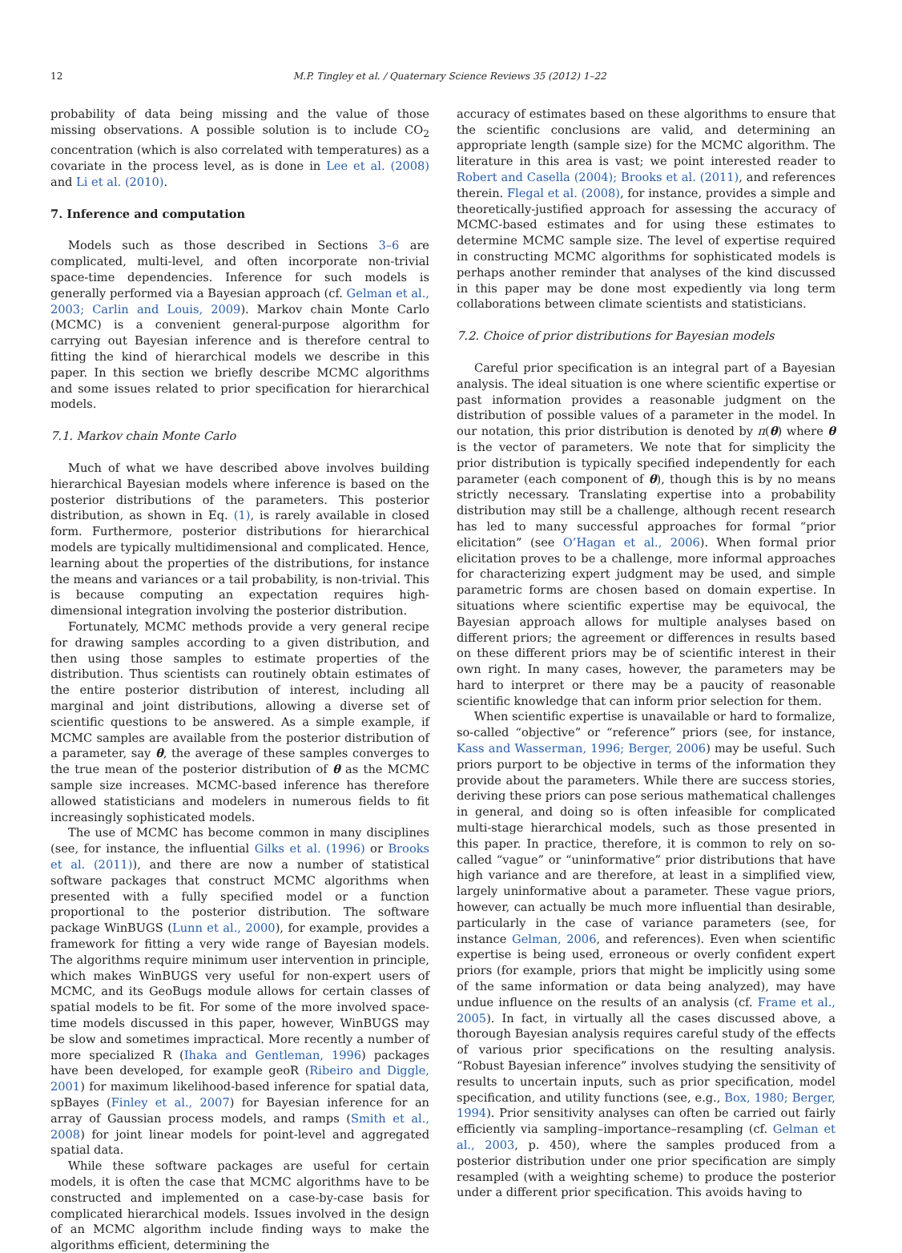12 M.P. Tingley et al. / Quaternary Science Reviews 35 (2012) 1–22
probability of data being missing and the value of those missing observations. A possible solution is to include CO<sub>2</sub> concentration (which is also correlated with temperatures) as a covariate in the process level, as is done in Lee et al. (2008) and Li et al. (2010).
7. Inference and computation
Models such as those described in Sections 3–6 are complicated, multi-level, and often incorporate non-trivial space-time dependencies. Inference for such models is generally performed via a Bayesian approach (cf. Gelman et al., 2003; Carlin and Louis, 2009). Markov chain Monte Carlo (MCMC) is a convenient general-purpose algorithm for carrying out Bayesian inference and is therefore central to fitting the kind of hierarchical models we describe in this paper. In this section we briefly describe MCMC algorithms and some issues related to prior specification for hierarchical models.
7.1. Markov chain Monte Carlo
Much of what we have described above involves building hierarchical Bayesian models where inference is based on the posterior distributions of the parameters. This posterior distribution, as shown in Eq. (1), is rarely available in closed form. Furthermore, posterior distributions for hierarchical models are typically multidimensional and complicated. Hence, learning about the properties of the distributions, for instance the means and variances or a tail probability, is non-trivial. This is because computing an expectation requires high-dimensional integration involving the posterior distribution.
Fortunately, MCMC methods provide a very general recipe for drawing samples according to a given distribution, and then using those samples to estimate properties of the distribution. Thus scientists can routinely obtain estimates of the entire posterior distribution of interest, including all marginal and joint distributions, allowing a diverse set of scientific questions to be answered. As a simple example, if MCMC samples are available from the posterior distribution of a parameter, say θ, the average of these samples converges to the true mean of the posterior distribution of θ as the MCMC sample size increases. MCMC-based inference has therefore allowed statisticians and modelers in numerous fields to fit increasingly sophisticated models.
The use of MCMC has become common in many disciplines (see, for instance, the influential Gilks et al. (1996) or Brooks et al. (2011)), and there are now a number of statistical software packages that construct MCMC algorithms when presented with a fully specified model or a function proportional to the posterior distribution. The software package WinBUGS (Lunn et al., 2000), for example, provides a framework for fitting a very wide range of Bayesian models. The algorithms require minimum user intervention in principle, which makes WinBUGS very useful for non-expert users of MCMC, and its GeoBugs module allows for certain classes of spatial models to be fit. For some of the more involved space-time models discussed in this paper, however, WinBUGS may be slow and sometimes impractical. More recently a number of more specialized R (Ihaka and Gentleman, 1996) packages have been developed, for example geoR (Ribeiro and Diggle, 2001) for maximum likelihood-based inference for spatial data, spBayes (Finley et al., 2007) for Bayesian inference for an array of Gaussian process models, and ramps (Smith et al., 2008) for joint linear models for point-level and aggregated spatial data.
While these software packages are useful for certain models, it is often the case that MCMC algorithms have to be constructed and implemented on a case-by-case basis for complicated hierarchical models. Issues involved in the design of an MCMC algorithm include finding ways to make the algorithms efficient, determining the
accuracy of estimates based on these algorithms to ensure that the scientific conclusions are valid, and determining an appropriate length (sample size) for the MCMC algorithm. The literature in this area is vast; we point interested reader to Robert and Casella (2004); Brooks et al. (2011), and references therein. Flegal et al. (2008), for instance, provides a simple and theoretically-justified approach for assessing the accuracy of MCMC-based estimates and for using these estimates to determine MCMC sample size. The level of expertise required in constructing MCMC algorithms for sophisticated models is perhaps another reminder that analyses of the kind discussed in this paper may be done most expediently via long term collaborations between climate scientists and statisticians.
7.2. Choice of prior distributions for Bayesian models
Careful prior specification is an integral part of a Bayesian analysis. The ideal situation is one where scientific expertise or past information provides a reasonable judgment on the distribution of possible values of a parameter in the model. In our notation, this prior distribution is denoted by π(θ) where θ is the vector of parameters. We note that for simplicity the prior distribution is typically specified independently for each parameter (each component of θ), though this is by no means strictly necessary. Translating expertise into a probability distribution may still be a challenge, although recent research has led to many successful approaches for formal “prior elicitation” (see O’Hagan et al., 2006). When formal prior elicitation proves to be a challenge, more informal approaches for characterizing expert judgment may be used, and simple parametric forms are chosen based on domain expertise. In situations where scientific expertise may be equivocal, the Bayesian approach allows for multiple analyses based on different priors; the agreement or differences in results based on these different priors may be of scientific interest in their own right. In many cases, however, the parameters may be hard to interpret or there may be a paucity of reasonable scientific knowledge that can inform prior selection for them.
When scientific expertise is unavailable or hard to formalize, so-called “objective” or “reference” priors (see, for instance, Kass and Wasserman, 1996; Berger, 2006) may be useful. Such priors purport to be objective in terms of the information they provide about the parameters. While there are success stories, deriving these priors can pose serious mathematical challenges in general, and doing so is often infeasible for complicated multi-stage hierarchical models, such as those presented in this paper. In practice, therefore, it is common to rely on so-called “vague” or “uninformative” prior distributions that have high variance and are therefore, at least in a simplified view, largely uninformative about a parameter. These vague priors, however, can actually be much more influential than desirable, particularly in the case of variance parameters (see, for instance Gelman, 2006, and references). Even when scientific expertise is being used, erroneous or overly confident expert priors (for example, priors that might be implicitly using some of the same information or data being analyzed), may have undue influence on the results of an analysis (cf. Frame et al., 2005). In fact, in virtually all the cases discussed above, a thorough Bayesian analysis requires careful study of the effects of various prior specifications on the resulting analysis. “Robust Bayesian inference” involves studying the sensitivity of results to uncertain inputs, such as prior specification, model specification, and utility functions (see, e.g., Box, 1980; Berger, 1994). Prior sensitivity analyses can often be carried out fairly efficiently via sampling–importance–resampling (cf. Gelman et al., 2003, p. 450), where the samples produced from a posterior distribution under one prior specification are simply resampled (with a weighting scheme) to produce the posterior under a different prior specification. This avoids having to